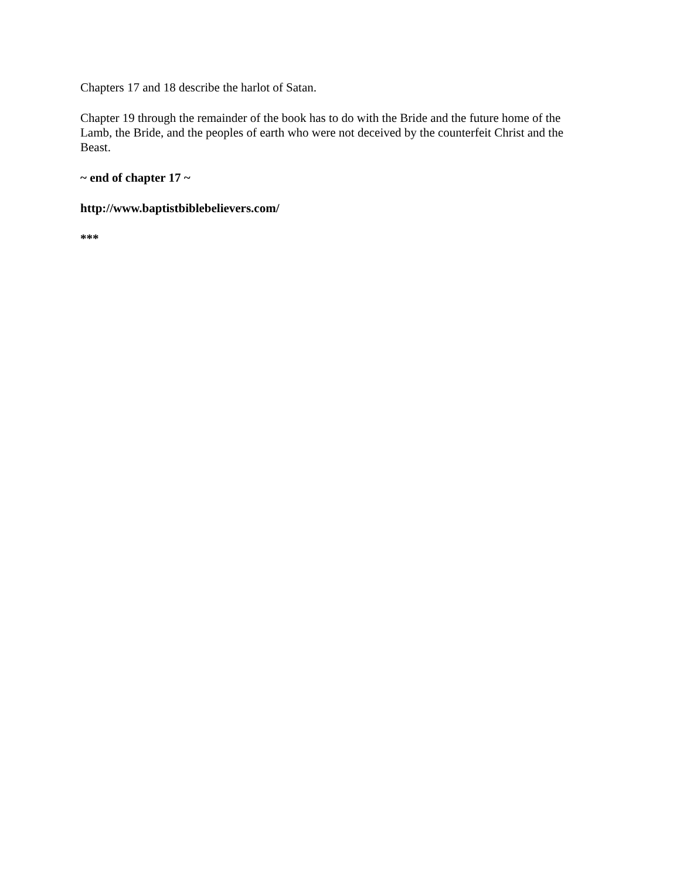Chapters 17 and 18 describe the harlot of Satan.
Chapter 19 through the remainder of the book has to do with the Bride and the future home of the Lamb, the Bride, and the peoples of earth who were not deceived by the counterfeit Christ and the Beast.
~ end of chapter 17 ~
http://www.baptistbiblebelievers.com/
***